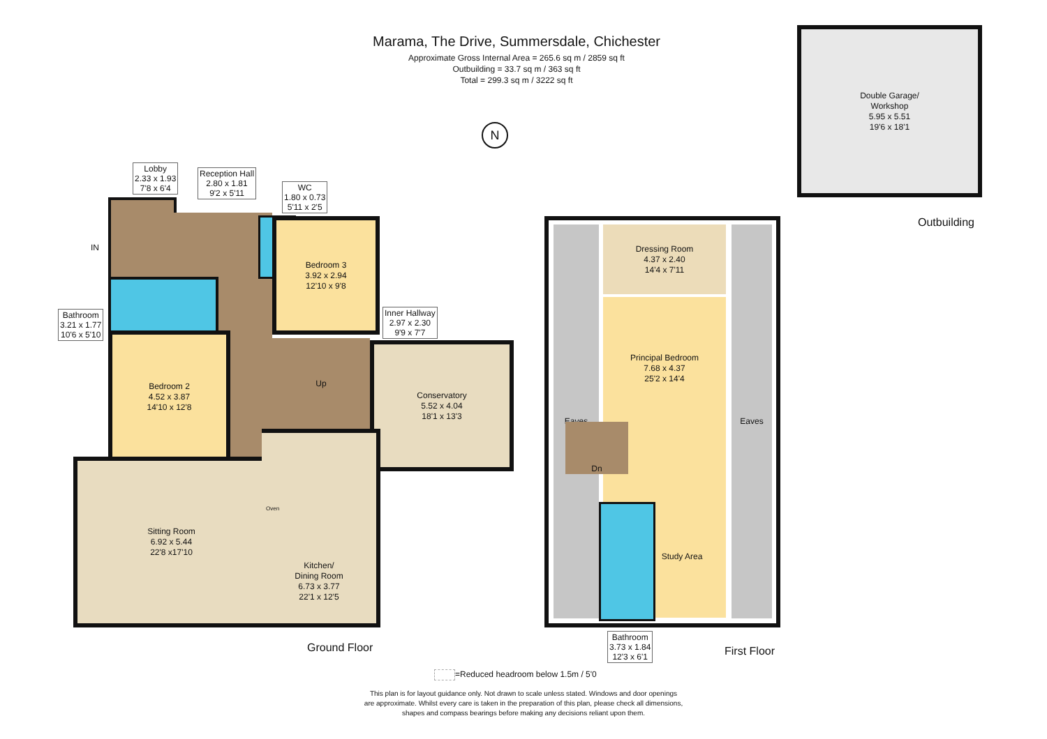Marama, The Drive, Summersdale, Chichester
Approximate Gross Internal Area = 265.6 sq m / 2859 sq ft
Outbuilding = 33.7 sq m / 363 sq ft
Total = 299.3 sq m / 3222 sq ft
N
Double Garage/
Workshop
5.95 x 5.51
19'6 x 18'1
Outbuilding
Lobby
2.33 x 1.93
7'8 x 6'4
Reception Hall
2.80 x 1.81
9'2 x 5'11
WC
1.80 x 0.73
5'11 x 2'5
Bathroom
3.21 x 1.77
10'6 x 5'10
Inner Hallway
2.97 x 2.30
9'9 x 7'7
Bedroom 3
3.92 x 2.94
12'10 x 9'8
Bedroom 2
4.52 x 3.87
14'10 x 12'8
Up
Conservatory
5.52 x 4.04
18'1 x 13'3
Sitting Room
6.92 x 5.44
22'8 x17'10
Kitchen/
Dining Room
6.73 x 3.77
22'1 x 12'5
Oven
Ground Floor
IN
Eaves Eaves
Dressing Room
4.37 x 2.40
14'4 x 7'11
Principal Bedroom
7.68 x 4.37
25'2 x 14'4
Study Area
Dn
Bathroom
3.73 x 1.84
12'3 x 6'1
First Floor
=Reduced headroom below 1.5m / 5'0
This plan is for layout guidance only. Not drawn to scale unless stated. Windows and door openings
are approximate. Whilst every care is taken in the preparation of this plan, please check all dimensions,
shapes and compass bearings before making any decisions reliant upon them.